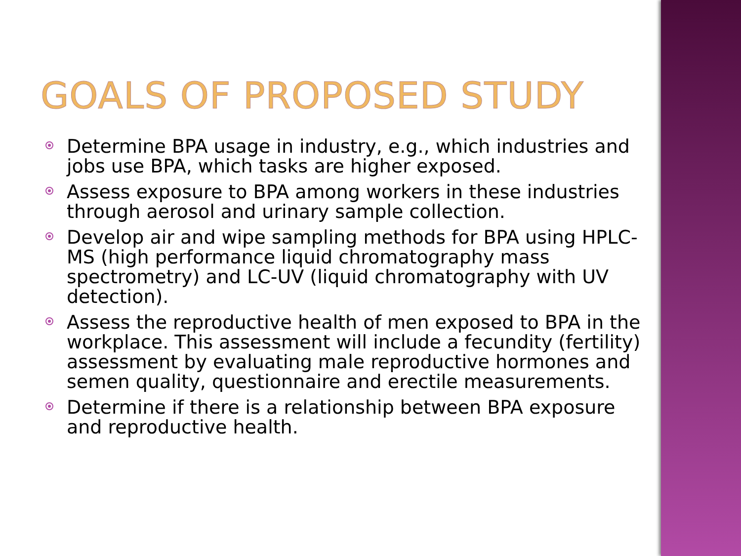GOALS OF PROPOSED STUDY
Determine BPA usage in industry, e.g., which industries and jobs use BPA, which tasks are higher exposed.
Assess exposure to BPA among workers in these industries through aerosol and urinary sample collection.
Develop air and wipe sampling methods for BPA using HPLC-MS (high performance liquid chromatography mass spectrometry) and LC-UV (liquid chromatography with UV detection).
Assess the reproductive health of men exposed to BPA in the workplace. This assessment will include a fecundity (fertility) assessment by evaluating male reproductive hormones and semen quality, questionnaire and erectile measurements.
Determine if there is a relationship between BPA exposure and reproductive health.